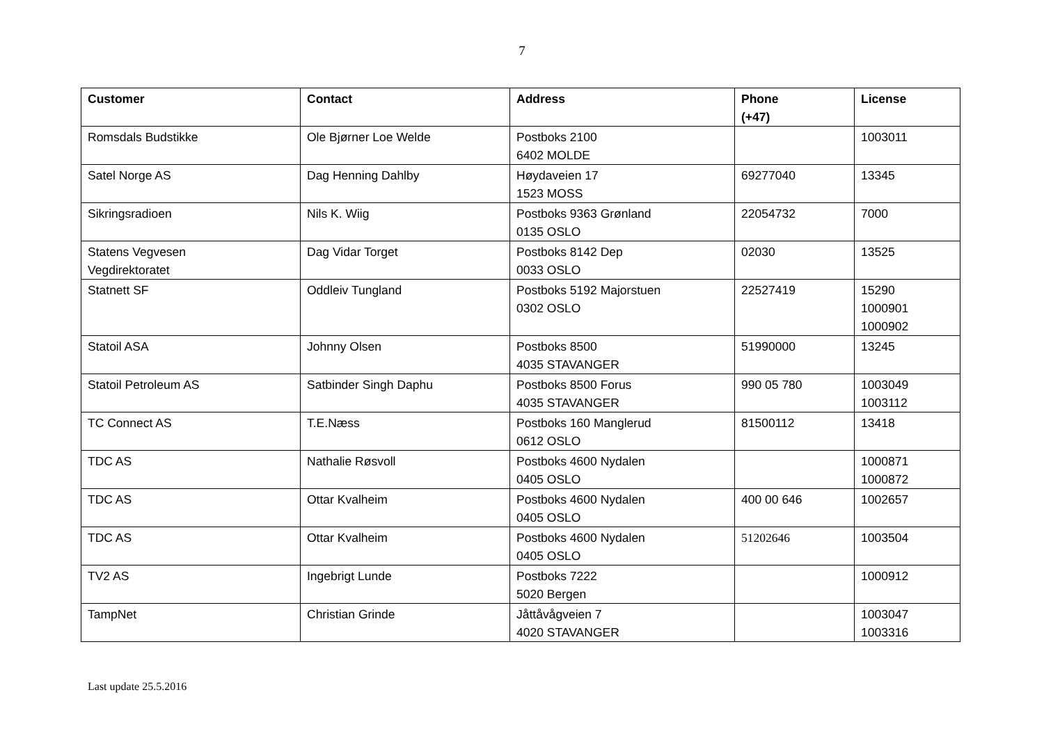7
| Customer | Contact | Address | Phone (+47) | License |
| --- | --- | --- | --- | --- |
| Romsdals Budstikke | Ole Bjørner Loe Welde | Postboks 2100 6402 MOLDE | | 1003011 |
| Satel Norge AS | Dag Henning Dahlby | Høydaveien 17 1523 MOSS | 69277040 | 13345 |
| Sikringsradioen | Nils K. Wiig | Postboks 9363 Grønland 0135 OSLO | 22054732 | 7000 |
| Statens Vegvesen Vegdirektoratet | Dag Vidar Torget | Postboks 8142 Dep 0033 OSLO | 02030 | 13525 |
| Statnett SF | Oddleiv Tungland | Postboks 5192 Majorstuen 0302 OSLO | 22527419 | 15290 1000901 1000902 |
| Statoil ASA | Johnny Olsen | Postboks 8500 4035 STAVANGER | 51990000 | 13245 |
| Statoil Petroleum AS | Satbinder Singh Daphu | Postboks 8500 Forus 4035 STAVANGER | 990 05 780 | 1003049 1003112 |
| TC Connect AS | T.E.Næss | Postboks 160 Manglerud 0612 OSLO | 81500112 | 13418 |
| TDC AS | Nathalie Røsvoll | Postboks 4600 Nydalen 0405 OSLO | | 1000871 1000872 |
| TDC AS | Ottar Kvalheim | Postboks 4600 Nydalen 0405 OSLO | 400 00 646 | 1002657 |
| TDC AS | Ottar Kvalheim | Postboks 4600 Nydalen 0405 OSLO | 51202646 | 1003504 |
| TV2 AS | Ingebrigt Lunde | Postboks 7222 5020 Bergen | | 1000912 |
| TampNet | Christian Grinde | Jåttåvågveien 7 4020 STAVANGER | | 1003047 1003316 |
Last update 25.5.2016